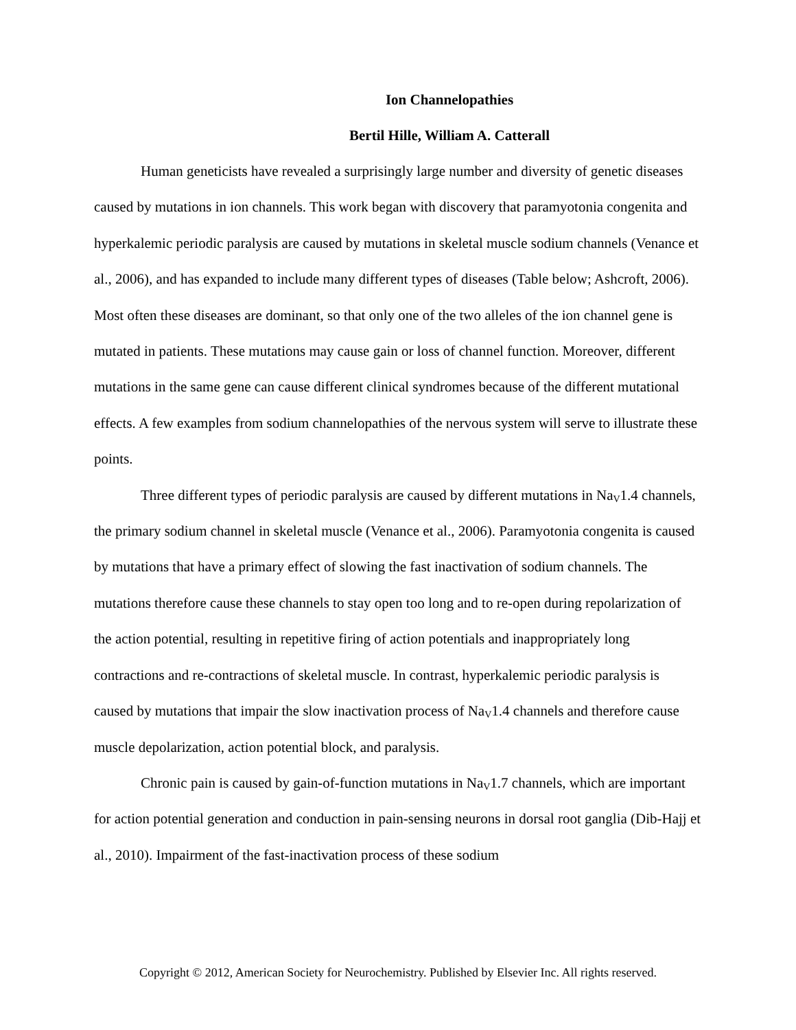Ion Channelopathies
Bertil Hille, William A. Catterall
Human geneticists have revealed a surprisingly large number and diversity of genetic diseases caused by mutations in ion channels. This work began with discovery that paramyotonia congenita and hyperkalemic periodic paralysis are caused by mutations in skeletal muscle sodium channels (Venance et al., 2006), and has expanded to include many different types of diseases (Table below; Ashcroft, 2006). Most often these diseases are dominant, so that only one of the two alleles of the ion channel gene is mutated in patients. These mutations may cause gain or loss of channel function. Moreover, different mutations in the same gene can cause different clinical syndromes because of the different mutational effects. A few examples from sodium channelopathies of the nervous system will serve to illustrate these points.
Three different types of periodic paralysis are caused by different mutations in Na<sub>V</sub>1.4 channels, the primary sodium channel in skeletal muscle (Venance et al., 2006). Paramyotonia congenita is caused by mutations that have a primary effect of slowing the fast inactivation of sodium channels. The mutations therefore cause these channels to stay open too long and to re-open during repolarization of the action potential, resulting in repetitive firing of action potentials and inappropriately long contractions and re-contractions of skeletal muscle. In contrast, hyperkalemic periodic paralysis is caused by mutations that impair the slow inactivation process of Na<sub>V</sub>1.4 channels and therefore cause muscle depolarization, action potential block, and paralysis.
Chronic pain is caused by gain-of-function mutations in Na<sub>V</sub>1.7 channels, which are important for action potential generation and conduction in pain-sensing neurons in dorsal root ganglia (Dib-Hajj et al., 2010). Impairment of the fast-inactivation process of these sodium
Copyright © 2012, American Society for Neurochemistry. Published by Elsevier Inc. All rights reserved.